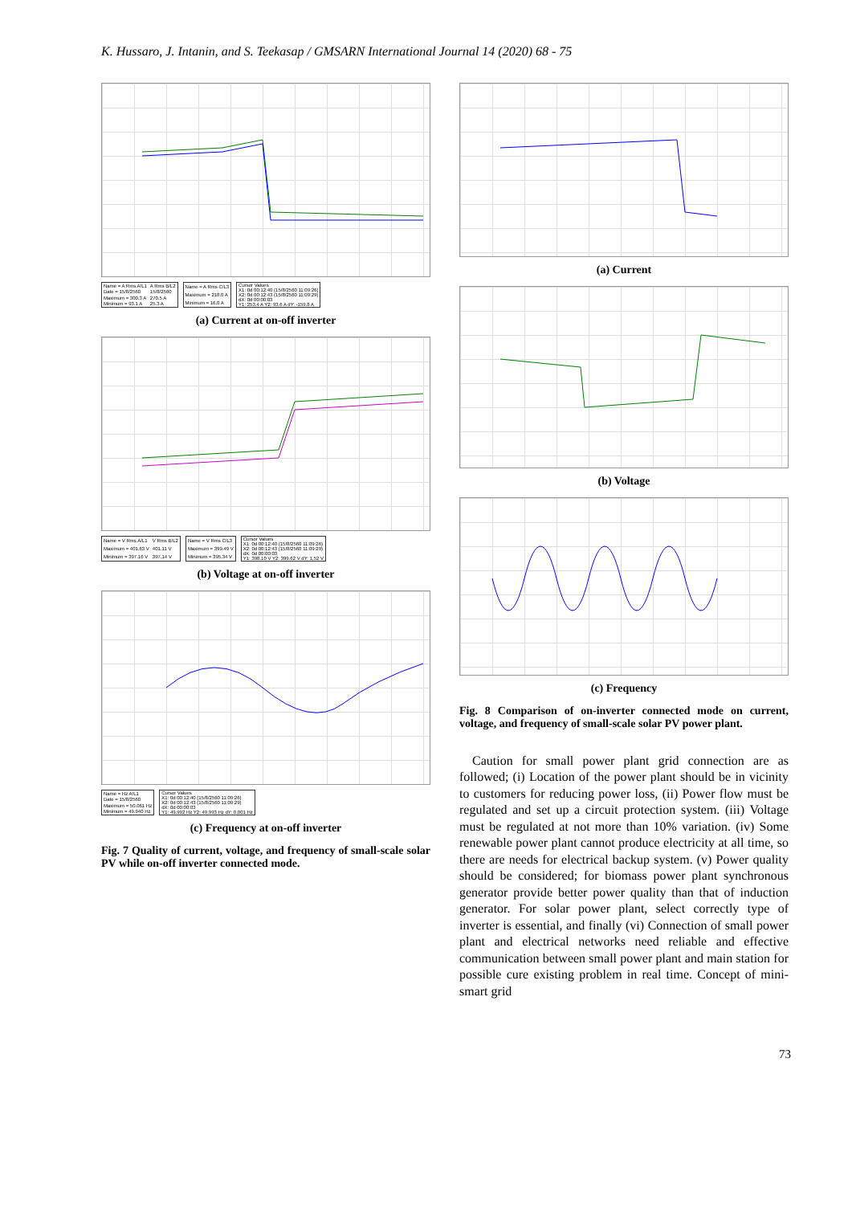K. Hussaro, J. Intanin, and S. Teekasap / GMSARN International Journal 14 (2020) 68 - 75
| Name = A Rms A/L1 | A Rms B/L2 |
| Date = 15/8/2560 | 15/8/2560 |
| Maximum = 300.3 A | 270.5 A |
| Minimum = 93.1 A | 25.3 A |
| Name = A Rms C/L3 |
| Maximum = 218.0 A |
| Minimum = 16.0 A |
| Cursor Values |
| X1: 0d 00:12:40 (15/8/2560 11:09:26) |
| X2: 0d 00:12:43 (15/8/2560 11:09:29) |
| dX: 0d 00:00:03 |
| Y1: 253.4 A Y2: 93.6 A dY: -159.8 A |
(a) Current at on-off inverter
| Name = V Rms A/L1 | V Rms B/L2 |
| Maximum = 401.63 V | 401.11 V |
| Minimum = 397.16 V | 397.14 V |
| Name = V Rms C/L3 |
| Maximum = 399.49 V |
| Minimum = 395.34 V |
| Cursor Values |
| X1: 0d 00:12:40 (15/8/2560 11:09:26) |
| X2: 0d 00:12:43 (15/8/2560 11:09:29) |
| dX: 0d 00:00:03 |
| Y1: 398.10 V Y2: 399.62 V dY: 1.52 V |
(b) Voltage at on-off inverter
| Name = Hz A/L1 |
| Date = 15/8/2560 |
| Maximum = 50.061 Hz |
| Minimum = 49.940 Hz |
| Cursor Values |
| X1: 0d 00:12:40 (15/8/2560 11:09:26) |
| X2: 0d 00:12:43 (15/8/2560 11:09:29) |
| dX: 0d 00:00:03 |
| Y1: 49.992 Hz Y2: 49.993 Hz dY: 0.001 Hz |
(c) Frequency at on-off inverter
Fig. 7 Quality of current, voltage, and frequency of small-scale solar PV while on-off inverter connected mode.
(a) Current
(b) Voltage
(c) Frequency
Fig. 8 Comparison of on-inverter connected mode on current, voltage, and frequency of small-scale solar PV power plant.
Caution for small power plant grid connection are as followed; (i) Location of the power plant should be in vicinity to customers for reducing power loss, (ii) Power flow must be regulated and set up a circuit protection system. (iii) Voltage must be regulated at not more than 10% variation. (iv) Some renewable power plant cannot produce electricity at all time, so there are needs for electrical backup system. (v) Power quality should be considered; for biomass power plant synchronous generator provide better power quality than that of induction generator. For solar power plant, select correctly type of inverter is essential, and finally (vi) Connection of small power plant and electrical networks need reliable and effective communication between small power plant and main station for possible cure existing problem in real time. Concept of mini-smart grid
73